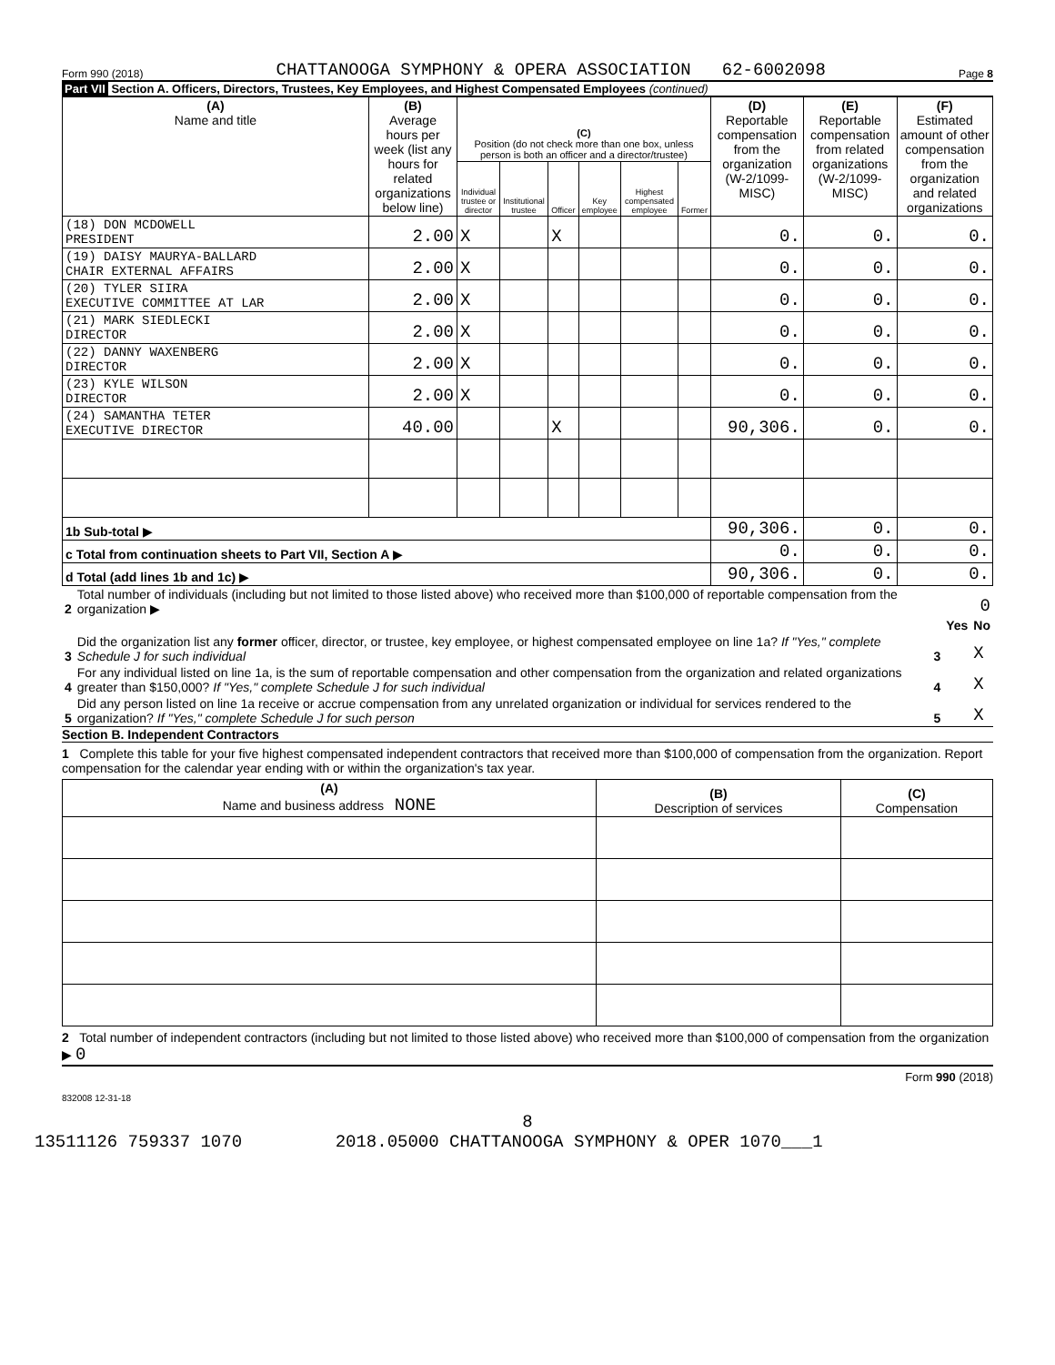Form 990 (2018) CHATTANOOGA SYMPHONY & OPERA ASSOCIATION 62-6002098 Page 8
Part VII Section A. Officers, Directors, Trustees, Key Employees, and Highest Compensated Employees (continued)
| (A) Name and title | (B) Average hours per week (list any hours for related organizations below line) | (C) Position (do not check more than one box, unless person is both an officer and a director/trustee) | | | | | | (D) Reportable compensation from the organization (W-2/1099-MISC) | (E) Reportable compensation from related organizations (W-2/1099-MISC) | (F) Estimated amount of other compensation from the organization and related organizations |
| --- | --- | --- | --- | --- | --- | --- | --- | --- | --- | --- |
| | | Individual trustee or director | Institutional trustee | Officer | Key employee | Highest compensated employee | Former | | | |
| (18) DON MCDOWELL PRESIDENT | 2.00 | X | | X | | | | 0. | 0. | 0. |
| (19) DAISY MAURYA-BALLARD CHAIR EXTERNAL AFFAIRS | 2.00 | X | | | | | | 0. | 0. | 0. |
| (20) TYLER SIIRA EXECUTIVE COMMITTEE AT LAR | 2.00 | X | | | | | | 0. | 0. | 0. |
| (21) MARK SIEDLECKI DIRECTOR | 2.00 | X | | | | | | 0. | 0. | 0. |
| (22) DANNY WAXENBERG DIRECTOR | 2.00 | X | | | | | | 0. | 0. | 0. |
| (23) KYLE WILSON DIRECTOR | 2.00 | X | | | | | | 0. | 0. | 0. |
| (24) SAMANTHA TETER EXECUTIVE DIRECTOR | 40.00 | | | X | | | | 90,306. | 0. | 0. |
| 1b Sub-total ▶ | | | | | | | | 90,306. | 0. | 0. |
| c Total from continuation sheets to Part VII, Section A ▶ | | | | | | | | 0. | 0. | 0. |
| d Total (add lines 1b and 1c) ▶ | | | | | | | | 90,306. | 0. | 0. |
| 2 | Total number of individuals (including but not limited to those listed above) who received more than $100,000 of reportable compensation from the organization ▶ | 0 | | |
| | | | Yes | No |
| 3 | Did the organization list any former officer, director, or trustee, key employee, or highest compensated employee on line 1a? If "Yes," complete Schedule J for such individual | 3 | | X |
| 4 | For any individual listed on line 1a, is the sum of reportable compensation and other compensation from the organization and related organizations greater than $150,000? If "Yes," complete Schedule J for such individual | 4 | | X |
| 5 | Did any person listed on line 1a receive or accrue compensation from any unrelated organization or individual for services rendered to the organization? If "Yes," complete Schedule J for such person | 5 | | X |
Section B. Independent Contractors
1 Complete this table for your five highest compensated independent contractors that received more than $100,000 of compensation from the organization. Report compensation for the calendar year ending with or within the organization's tax year.
| (A) Name and business address NONE | (B) Description of services | (C) Compensation |
| --- | --- | --- |
2 Total number of independent contractors (including but not limited to those listed above) who received more than $100,000 of compensation from the organization ▶ 0
Form 990 (2018)
832008 12-31-18
8
13511126 759337 1070 2018.05000 CHATTANOOGA SYMPHONY & OPER 1070___1